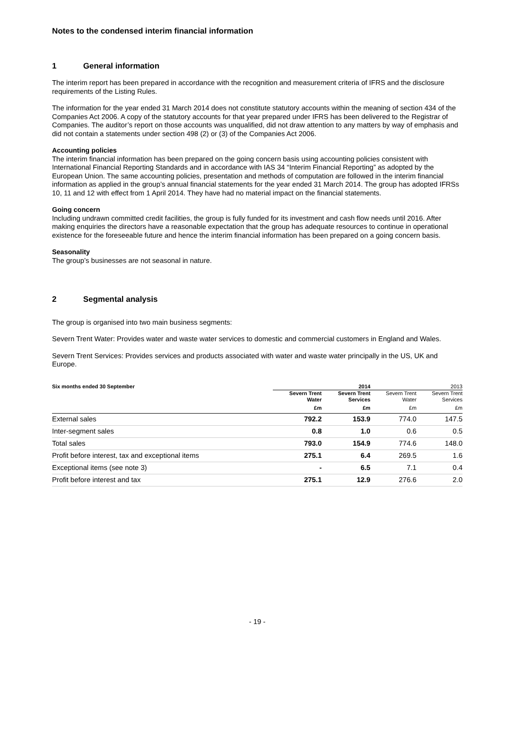Notes to the condensed interim financial information
1 General information
The interim report has been prepared in accordance with the recognition and measurement criteria of IFRS and the disclosure requirements of the Listing Rules.
The information for the year ended 31 March 2014 does not constitute statutory accounts within the meaning of section 434 of the Companies Act 2006. A copy of the statutory accounts for that year prepared under IFRS has been delivered to the Registrar of Companies. The auditor’s report on those accounts was unqualified, did not draw attention to any matters by way of emphasis and did not contain a statements under section 498 (2) or (3) of the Companies Act 2006.
Accounting policies
The interim financial information has been prepared on the going concern basis using accounting policies consistent with International Financial Reporting Standards and in accordance with IAS 34 “Interim Financial Reporting” as adopted by the European Union. The same accounting policies, presentation and methods of computation are followed in the interim financial information as applied in the group’s annual financial statements for the year ended 31 March 2014. The group has adopted IFRSs 10, 11 and 12 with effect from 1 April 2014. They have had no material impact on the financial statements.
Going concern
Including undrawn committed credit facilities, the group is fully funded for its investment and cash flow needs until 2016. After making enquiries the directors have a reasonable expectation that the group has adequate resources to continue in operational existence for the foreseeable future and hence the interim financial information has been prepared on a going concern basis.
Seasonality
The group’s businesses are not seasonal in nature.
2 Segmental analysis
The group is organised into two main business segments:
Severn Trent Water: Provides water and waste water services to domestic and commercial customers in England and Wales.
Severn Trent Services: Provides services and products associated with water and waste water principally in the US, UK and Europe.
| Six months ended 30 September | 2014 | | 2013 | |
| --- | --- | --- | --- | --- |
| | Severn Trent Water | Severn Trent Services | Severn Trent Water | Severn Trent Services |
| | £m | £m | £m | £m |
| External sales | 792.2 | 153.9 | 774.0 | 147.5 |
| Inter-segment sales | 0.8 | 1.0 | 0.6 | 0.5 |
| Total sales | 793.0 | 154.9 | 774.6 | 148.0 |
| Profit before interest, tax and exceptional items | 275.1 | 6.4 | 269.5 | 1.6 |
| Exceptional items (see note 3) | - | 6.5 | 7.1 | 0.4 |
| Profit before interest and tax | 275.1 | 12.9 | 276.6 | 2.0 |
- 19 -